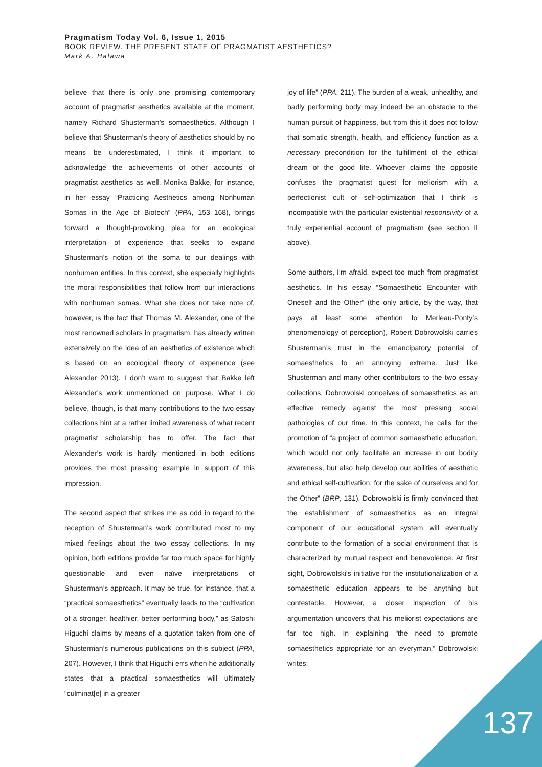Pragmatism Today Vol. 6, Issue 1, 2015
BOOK REVIEW. THE PRESENT STATE OF PRAGMATIST AESTHETICS?
Mark A. Halawa
believe that there is only one promising contemporary account of pragmatist aesthetics available at the moment, namely Richard Shusterman’s somaesthetics. Although I believe that Shusterman’s theory of aesthetics should by no means be underestimated, I think it important to acknowledge the achievements of other accounts of pragmatist aesthetics as well. Monika Bakke, for instance, in her essay “Practicing Aesthetics among Nonhuman Somas in the Age of Biotech” (PPA, 153–168), brings forward a thought-provoking plea for an ecological interpretation of experience that seeks to expand Shusterman’s notion of the soma to our dealings with nonhuman entities. In this context, she especially highlights the moral responsibilities that follow from our interactions with nonhuman somas. What she does not take note of, however, is the fact that Thomas M. Alexander, one of the most renowned scholars in pragmatism, has already written extensively on the idea of an aesthetics of existence which is based on an ecological theory of experience (see Alexander 2013). I don’t want to suggest that Bakke left Alexander’s work unmentioned on purpose. What I do believe, though, is that many contributions to the two essay collections hint at a rather limited awareness of what recent pragmatist scholarship has to offer. The fact that Alexander’s work is hardly mentioned in both editions provides the most pressing example in support of this impression.
The second aspect that strikes me as odd in regard to the reception of Shusterman’s work contributed most to my mixed feelings about the two essay collections. In my opinion, both editions provide far too much space for highly questionable and even naïve interpretations of Shusterman’s approach. It may be true, for instance, that a “practical somaesthetics” eventually leads to the “cultivation of a stronger, healthier, better performing body,” as Satoshi Higuchi claims by means of a quotation taken from one of Shusterman’s numerous publications on this subject (PPA, 207). However, I think that Higuchi errs when he additionally states that a practical somaesthetics will ultimately “culminat[e] in a greater
joy of life” (PPA, 211). The burden of a weak, unhealthy, and badly performing body may indeed be an obstacle to the human pursuit of happiness, but from this it does not follow that somatic strength, health, and efficiency function as a necessary precondition for the fulfillment of the ethical dream of the good life. Whoever claims the opposite confuses the pragmatist quest for meliorism with a perfectionist cult of self-optimization that I think is incompatible with the particular existential responsivity of a truly experiential account of pragmatism (see section II above).
Some authors, I’m afraid, expect too much from pragmatist aesthetics. In his essay “Somaesthetic Encounter with Oneself and the Other” (the only article, by the way, that pays at least some attention to Merleau-Ponty’s phenomenology of perception), Robert Dobrowolski carries Shusterman’s trust in the emancipatory potential of somaesthetics to an annoying extreme. Just like Shusterman and many other contributors to the two essay collections, Dobrowolski conceives of somaesthetics as an effective remedy against the most pressing social pathologies of our time. In this context, he calls for the promotion of “a project of common somaesthetic education, which would not only facilitate an increase in our bodily awareness, but also help develop our abilities of aesthetic and ethical self-cultivation, for the sake of ourselves and for the Other” (BRP, 131). Dobrowolski is firmly convinced that the establishment of somaesthetics as an integral component of our educational system will eventually contribute to the formation of a social environment that is characterized by mutual respect and benevolence. At first sight, Dobrowolski’s initiative for the institutionalization of a somaesthetic education appears to be anything but contestable. However, a closer inspection of his argumentation uncovers that his meliorist expectations are far too high. In explaining “the need to promote somaesthetics appropriate for an everyman,” Dobrowolski writes:
137